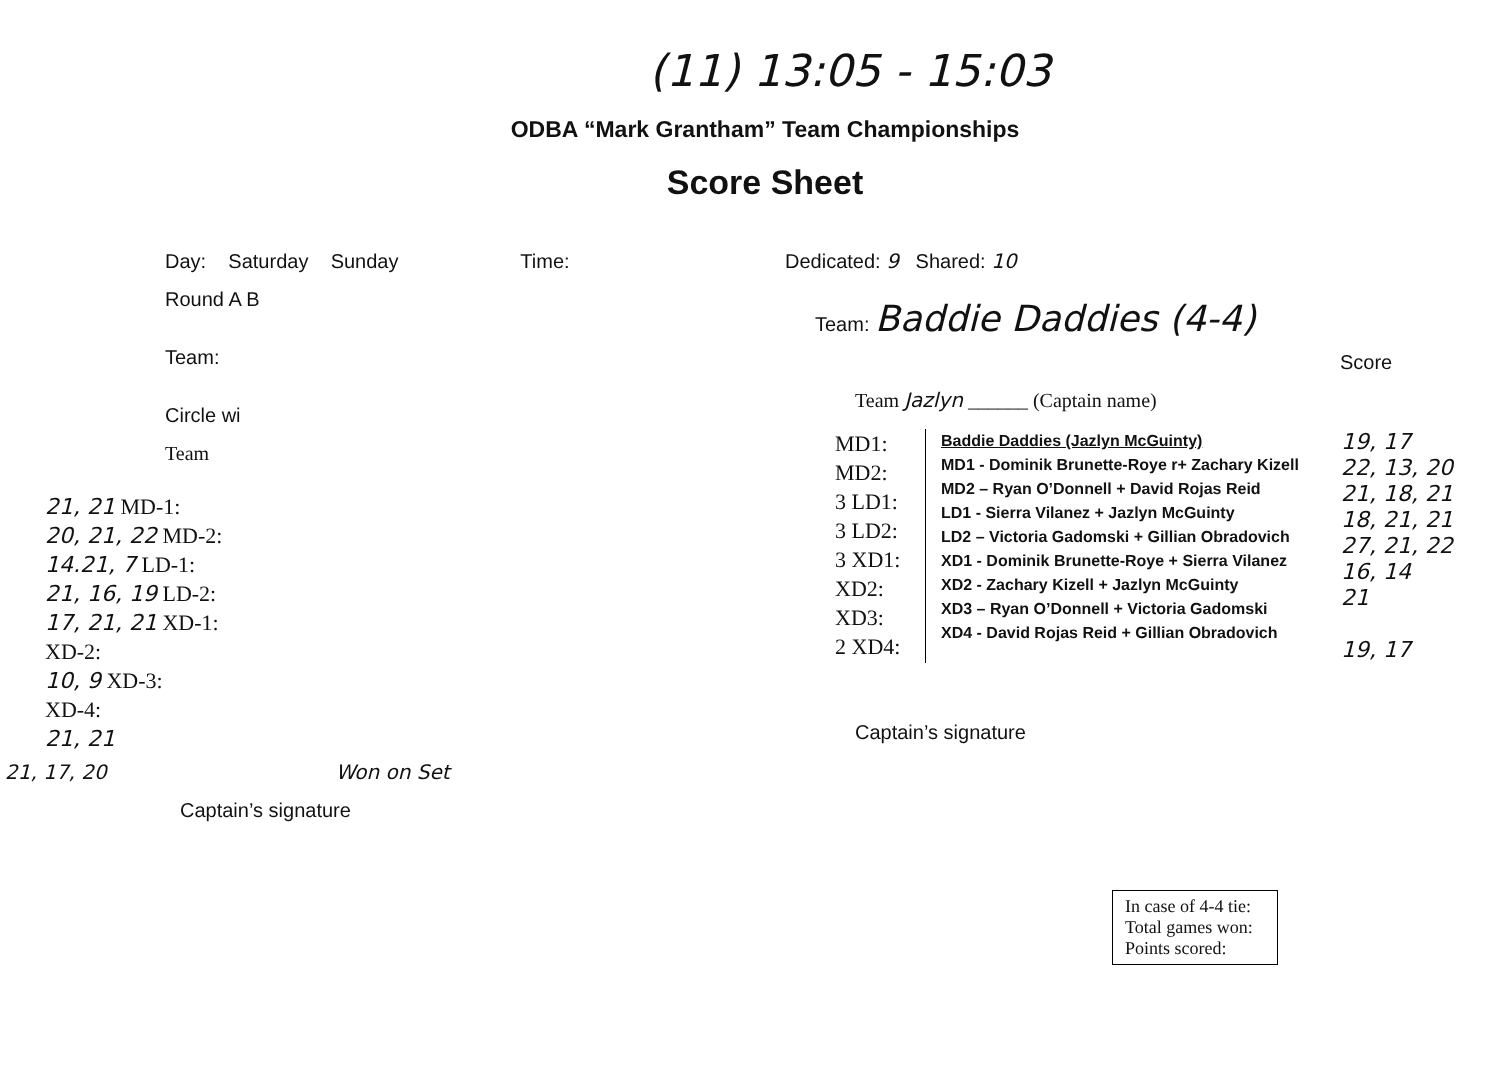(11) 13:05 - 15:03
ODBA “Mark Grantham” Team Championships
Score Sheet
Day: Saturday Sunday Time:
Round A B
Team:
Circle wi
Team
21, 21 MD-1:
20, 21, 22 MD-2:
14.21, 7 LD-1:
21, 16, 19 LD-2:
17, 21, 21 XD-1:
XD-2:
10, 9 XD-3:
XD-4:
21, 21
21, 17, 20 Won on Set
Captain’s signature
Dedicated: 9 Shared: 10
Team: Baddie Daddies (4-4)
Score
Team Jazlyn ______ (Captain name)
MD1:
MD2:
3 LD1:
3 LD2:
3 XD1:
XD2:
XD3:
2 XD4:
Baddie Daddies (Jazlyn McGuinty)
MD1 - Dominik Brunette-Roye r+ Zachary Kizell
MD2 – Ryan O’Donnell + David Rojas Reid
LD1 - Sierra Vilanez + Jazlyn McGuinty
LD2 – Victoria Gadomski + Gillian Obradovich
XD1 - Dominik Brunette-Roye + Sierra Vilanez
XD2 - Zachary Kizell + Jazlyn McGuinty
XD3 – Ryan O’Donnell + Victoria Gadomski
XD4 - David Rojas Reid + Gillian Obradovich
19, 17
22, 13, 20
21, 18, 21
18, 21, 21
27, 21, 22
16, 14
21
19, 17
Captain’s signature
In case of 4-4 tie:
Total games won:
Points scored: